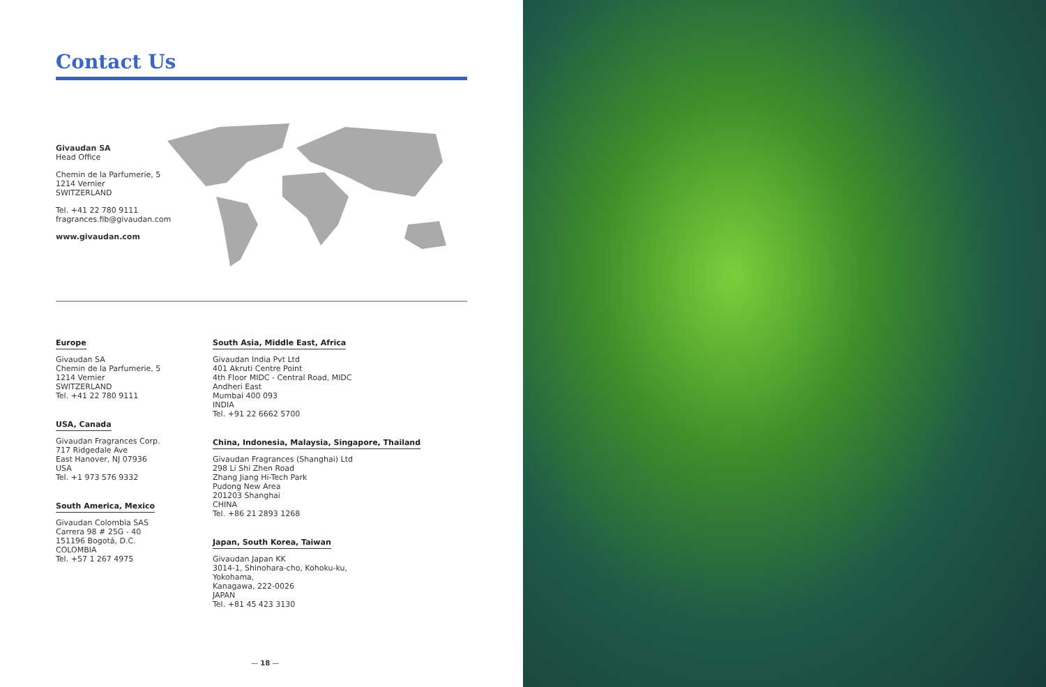Contact Us
Givaudan SA
Head Office
Chemin de la Parfumerie, 5
1214 Vernier
SWITZERLAND
Tel. +41 22 780 9111
fragrances.fib@givaudan.com
www.givaudan.com
Europe
Givaudan SA
Chemin de la Parfumerie, 5
1214 Vernier
SWITZERLAND
Tel. +41 22 780 9111
USA, Canada
Givaudan Fragrances Corp.
717 Ridgedale Ave
East Hanover, NJ 07936
USA
Tel. +1 973 576 9332
South America, Mexico
Givaudan Colombia SAS
Carrera 98 # 25G - 40
151196 Bogotá, D.C.
COLOMBIA
Tel. +57 1 267 4975
South Asia, Middle East, Africa
Givaudan India Pvt Ltd
401 Akruti Centre Point
4th Floor MIDC - Central Road, MIDC
Andheri East
Mumbai 400 093
INDIA
Tel. +91 22 6662 5700
China, Indonesia, Malaysia, Singapore, Thailand
Givaudan Fragrances (Shanghai) Ltd
298 Li Shi Zhen Road
Zhang Jiang Hi-Tech Park
Pudong New Area
201203 Shanghai
CHINA
Tel. +86 21 2893 1268
Japan, South Korea, Taiwan
Givaudan Japan KK
3014-1, Shinohara-cho, Kohoku-ku,
Yokohama,
Kanagawa, 222-0026
JAPAN
Tel. +81 45 423 3130
— 18 —